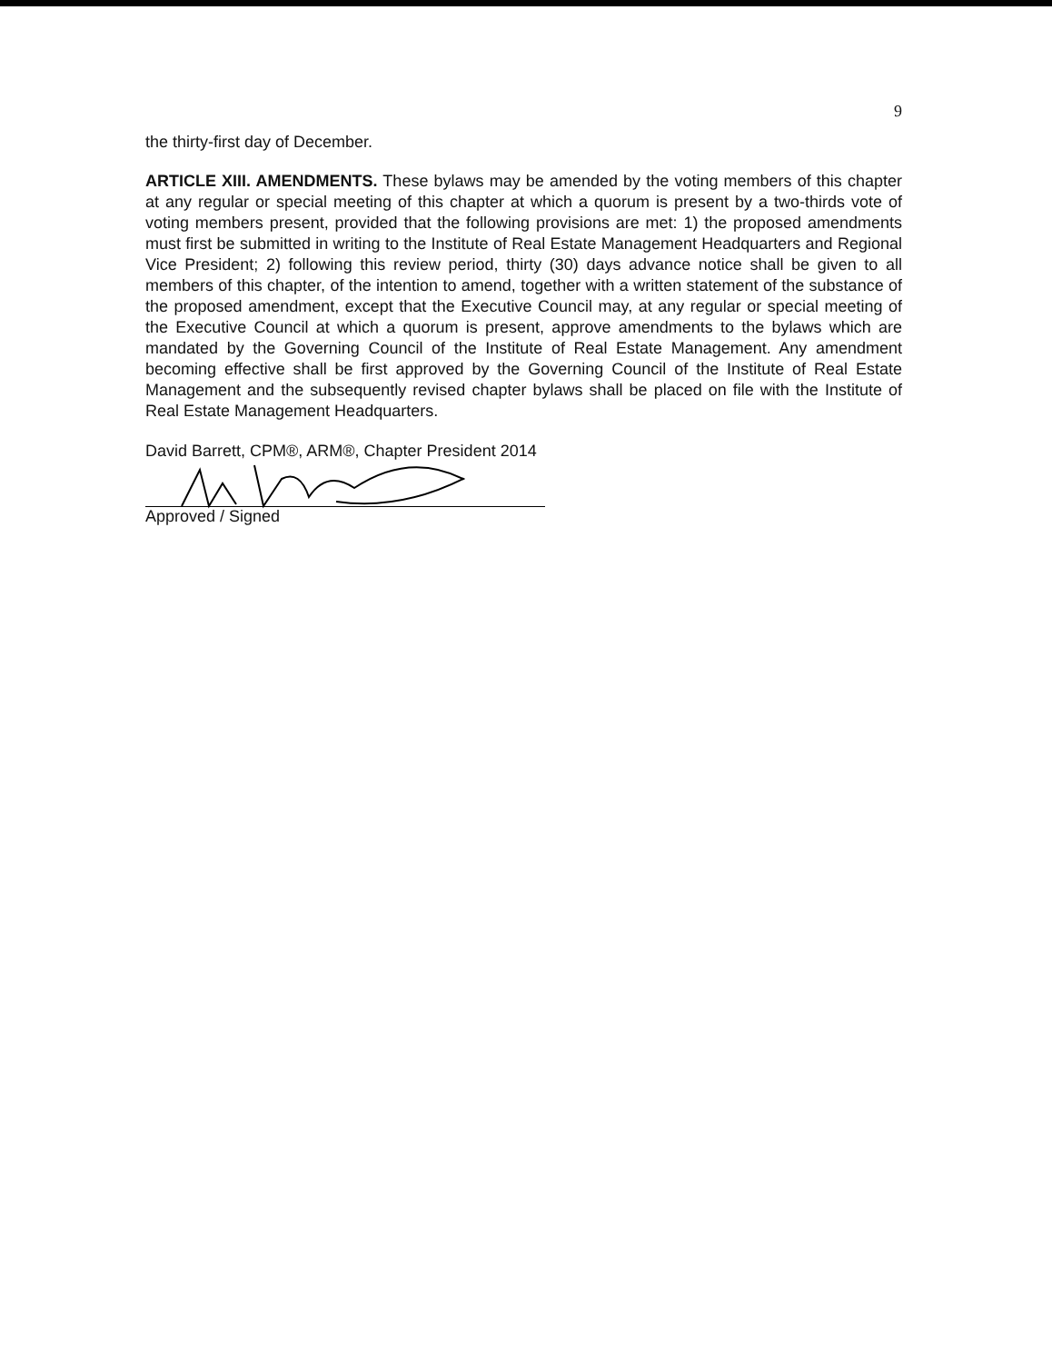9
the thirty-first day of December.
ARTICLE XIII. AMENDMENTS. These bylaws may be amended by the voting members of this chapter at any regular or special meeting of this chapter at which a quorum is present by a two-thirds vote of voting members present, provided that the following provisions are met: 1) the proposed amendments must first be submitted in writing to the Institute of Real Estate Management Headquarters and Regional Vice President; 2) following this review period, thirty (30) days advance notice shall be given to all members of this chapter, of the intention to amend, together with a written statement of the substance of the proposed amendment, except that the Executive Council may, at any regular or special meeting of the Executive Council at which a quorum is present, approve amendments to the bylaws which are mandated by the Governing Council of the Institute of Real Estate Management. Any amendment becoming effective shall be first approved by the Governing Council of the Institute of Real Estate Management and the subsequently revised chapter bylaws shall be placed on file with the Institute of Real Estate Management Headquarters.
David Barrett, CPM®, ARM®, Chapter President 2014
Approved / Signed